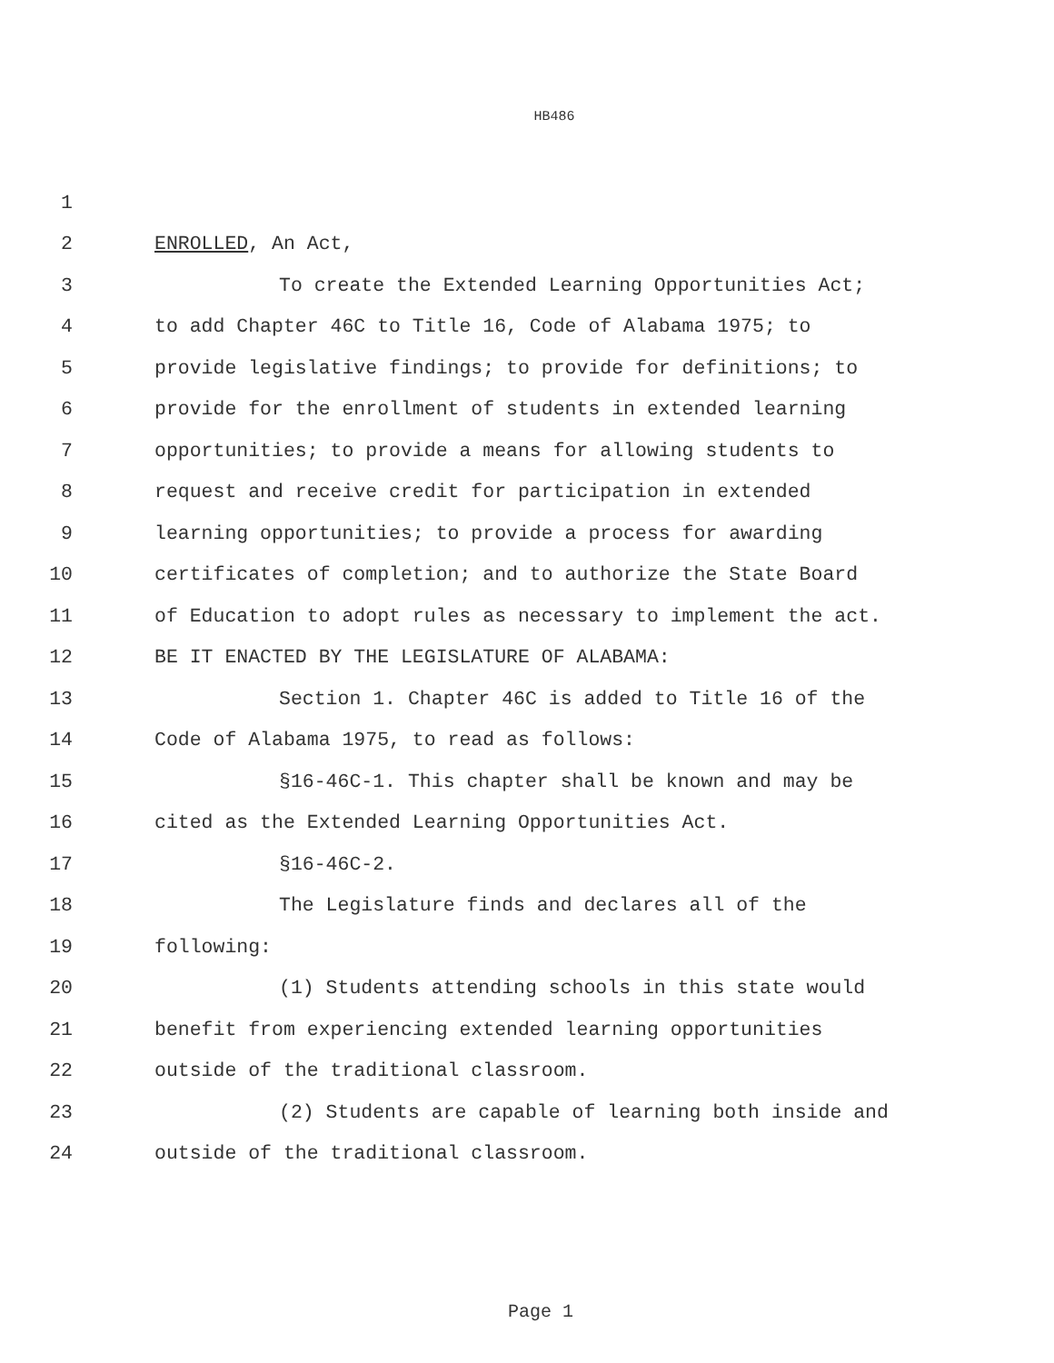HB486
1
2 ENROLLED, An Act,
3 To create the Extended Learning Opportunities Act;
4 to add Chapter 46C to Title 16, Code of Alabama 1975; to
5 provide legislative findings; to provide for definitions; to
6 provide for the enrollment of students in extended learning
7 opportunities; to provide a means for allowing students to
8 request and receive credit for participation in extended
9 learning opportunities; to provide a process for awarding
10 certificates of completion; and to authorize the State Board
11 of Education to adopt rules as necessary to implement the act.
12 BE IT ENACTED BY THE LEGISLATURE OF ALABAMA:
13 Section 1. Chapter 46C is added to Title 16 of the
14 Code of Alabama 1975, to read as follows:
15 §16-46C-1. This chapter shall be known and may be
16 cited as the Extended Learning Opportunities Act.
17 §16-46C-2.
18 The Legislature finds and declares all of the
19 following:
20 (1) Students attending schools in this state would
21 benefit from experiencing extended learning opportunities
22 outside of the traditional classroom.
23 (2) Students are capable of learning both inside and
24 outside of the traditional classroom.
Page 1